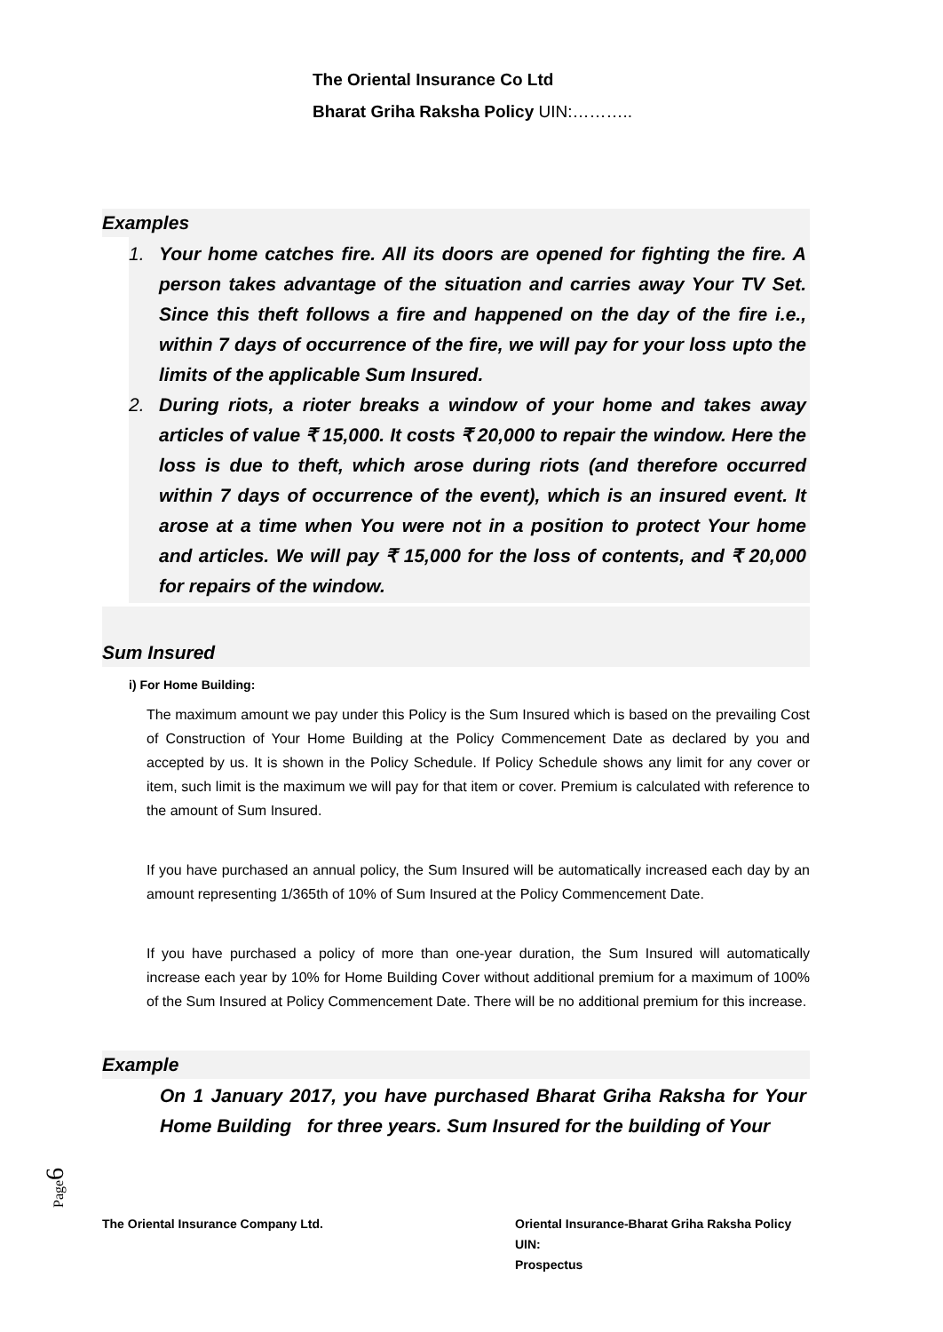The Oriental Insurance Co Ltd
Bharat Griha Raksha Policy UIN:………..
Examples
1. Your home catches fire. All its doors are opened for fighting the fire. A person takes advantage of the situation and carries away Your TV Set. Since this theft follows a fire and happened on the day of the fire i.e., within 7 days of occurrence of the fire, we will pay for your loss upto the limits of the applicable Sum Insured.
2. During riots, a rioter breaks a window of your home and takes away articles of value ₹ 15,000. It costs ₹ 20,000 to repair the window. Here the loss is due to theft, which arose during riots (and therefore occurred within 7 days of occurrence of the event), which is an insured event. It arose at a time when You were not in a position to protect Your home and articles. We will pay ₹ 15,000 for the loss of contents, and ₹ 20,000 for repairs of the window.
Sum Insured
i) For Home Building:
The maximum amount we pay under this Policy is the Sum Insured which is based on the prevailing Cost of Construction of Your Home Building at the Policy Commencement Date as declared by you and accepted by us. It is shown in the Policy Schedule. If Policy Schedule shows any limit for any cover or item, such limit is the maximum we will pay for that item or cover. Premium is calculated with reference to the amount of Sum Insured.
If you have purchased an annual policy, the Sum Insured will be automatically increased each day by an amount representing 1/365th of 10% of Sum Insured at the Policy Commencement Date.
If you have purchased a policy of more than one-year duration, the Sum Insured will automatically increase each year by 10% for Home Building Cover without additional premium for a maximum of 100% of the Sum Insured at Policy Commencement Date. There will be no additional premium for this increase.
Example
On 1 January 2017, you have purchased Bharat Griha Raksha for Your Home Building for three years. Sum Insured for the building of Your
Page6
The Oriental Insurance Company Ltd. Oriental Insurance-Bharat Griha Raksha Policy
UIN:
Prospectus